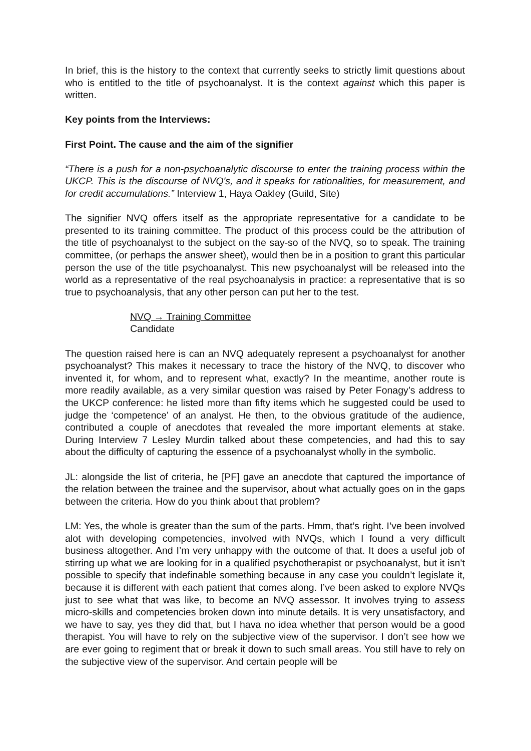In brief, this is the history to the context that currently seeks to strictly limit questions about who is entitled to the title of psychoanalyst. It is the context against which this paper is written.
Key points from the Interviews:
First Point. The cause and the aim of the signifier
“There is a push for a non-psychoanalytic discourse to enter the training process within the UKCP. This is the discourse of NVQ's, and it speaks for rationalities, for measurement, and for credit accumulations.” Interview 1, Haya Oakley (Guild, Site)
The signifier NVQ offers itself as the appropriate representative for a candidate to be presented to its training committee. The product of this process could be the attribution of the title of psychoanalyst to the subject on the say-so of the NVQ, so to speak. The training committee, (or perhaps the answer sheet), would then be in a position to grant this particular person the use of the title psychoanalyst. This new psychoanalyst will be released into the world as a representative of the real psychoanalysis in practice: a representative that is so true to psychoanalysis, that any other person can put her to the test.
NVQ → Training Committee
Candidate
The question raised here is can an NVQ adequately represent a psychoanalyst for another psychoanalyst? This makes it necessary to trace the history of the NVQ, to discover who invented it, for whom, and to represent what, exactly? In the meantime, another route is more readily available, as a very similar question was raised by Peter Fonagy’s address to the UKCP conference: he listed more than fifty items which he suggested could be used to judge the ‘competence’ of an analyst. He then, to the obvious gratitude of the audience, contributed a couple of anecdotes that revealed the more important elements at stake. During Interview 7 Lesley Murdin talked about these competencies, and had this to say about the difficulty of capturing the essence of a psychoanalyst wholly in the symbolic.
JL: alongside the list of criteria, he [PF] gave an anecdote that captured the importance of the relation between the trainee and the supervisor, about what actually goes on in the gaps between the criteria. How do you think about that problem?
LM: Yes, the whole is greater than the sum of the parts. Hmm, that’s right. I’ve been involved alot with developing competencies, involved with NVQs, which I found a very difficult business altogether. And I’m very unhappy with the outcome of that. It does a useful job of stirring up what we are looking for in a qualified psychotherapist or psychoanalyst, but it isn’t possible to specify that indefinable something because in any case you couldn’t legislate it, because it is different with each patient that comes along. I’ve been asked to explore NVQs just to see what that was like, to become an NVQ assessor. It involves trying to assess micro-skills and competencies broken down into minute details. It is very unsatisfactory, and we have to say, yes they did that, but I hava no idea whether that person would be a good therapist. You will have to rely on the subjective view of the supervisor. I don’t see how we are ever going to regiment that or break it down to such small areas. You still have to rely on the subjective view of the supervisor. And certain people will be